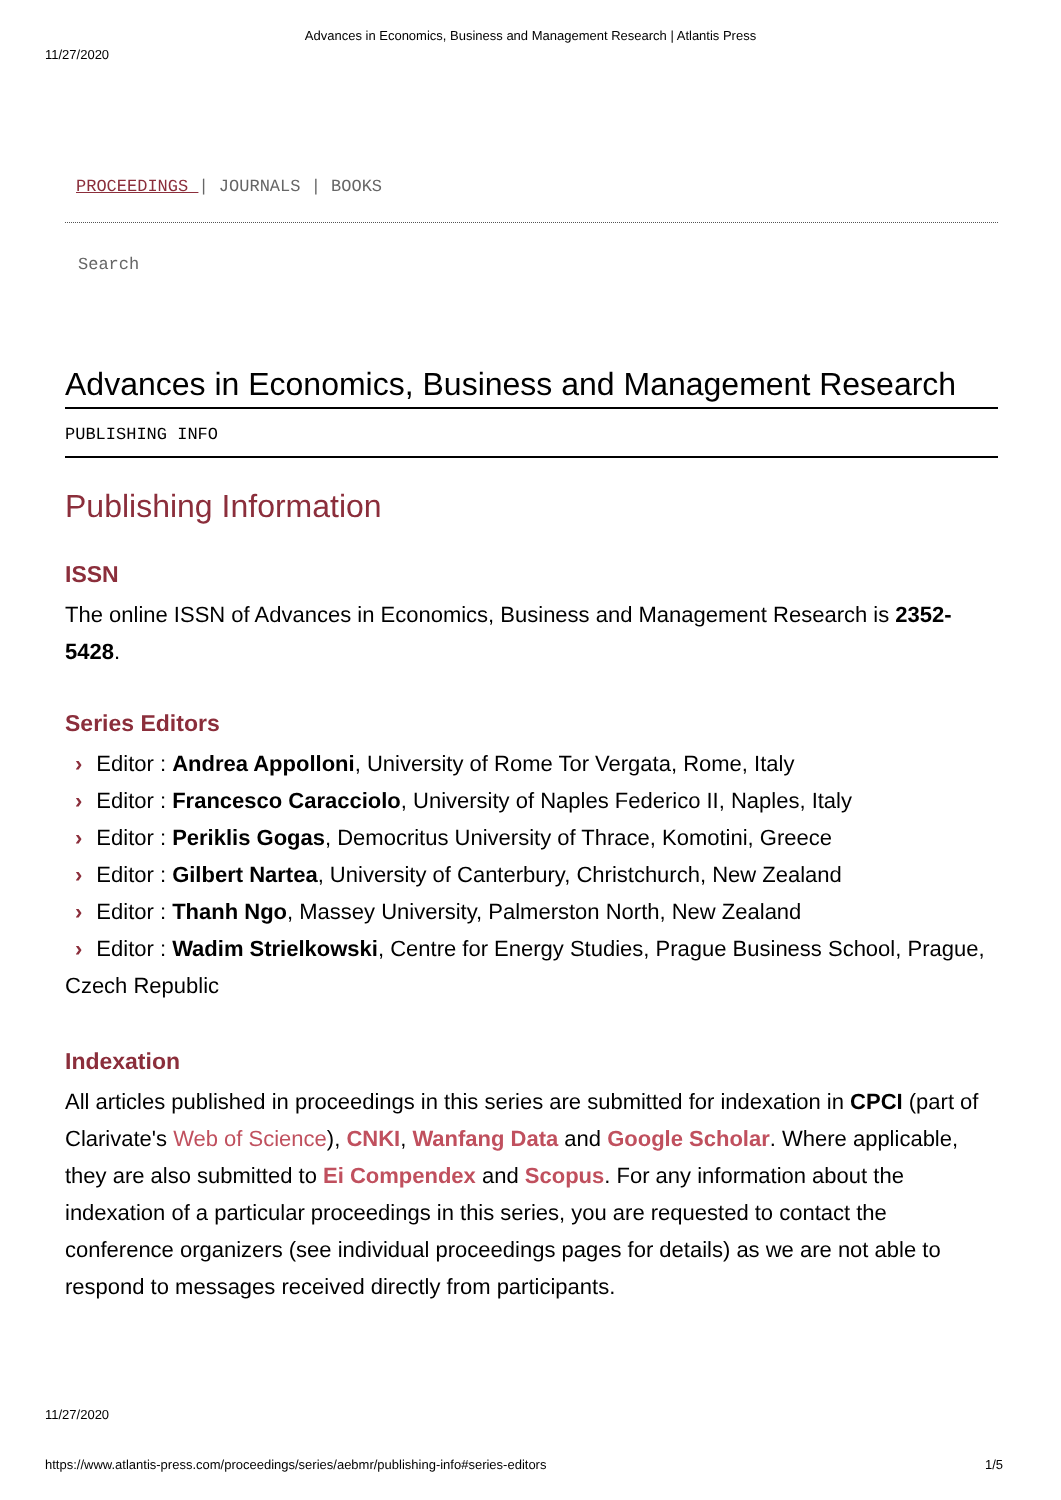Advances in Economics, Business and Management Research | Atlantis Press
11/27/2020
PROCEEDINGS | JOURNALS | BOOKS
Search
Advances in Economics, Business and Management Research
PUBLISHING INFO
Publishing Information
ISSN
The online ISSN of Advances in Economics, Business and Management Research is 2352-5428.
Series Editors
› Editor : Andrea Appolloni, University of Rome Tor Vergata, Rome, Italy
› Editor : Francesco Caracciolo, University of Naples Federico II, Naples, Italy
› Editor : Periklis Gogas, Democritus University of Thrace, Komotini, Greece
› Editor : Gilbert Nartea, University of Canterbury, Christchurch, New Zealand
› Editor : Thanh Ngo, Massey University, Palmerston North, New Zealand
› Editor : Wadim Strielkowski, Centre for Energy Studies, Prague Business School, Prague, Czech Republic
Indexation
All articles published in proceedings in this series are submitted for indexation in CPCI (part of Clarivate's Web of Science), CNKI, Wanfang Data and Google Scholar. Where applicable, they are also submitted to Ei Compendex and Scopus. For any information about the indexation of a particular proceedings in this series, you are requested to contact the conference organizers (see individual proceedings pages for details) as we are not able to respond to messages received directly from participants.
11/27/2020
https://www.atlantis-press.com/proceedings/series/aebmr/publishing-info#series-editors 1/5